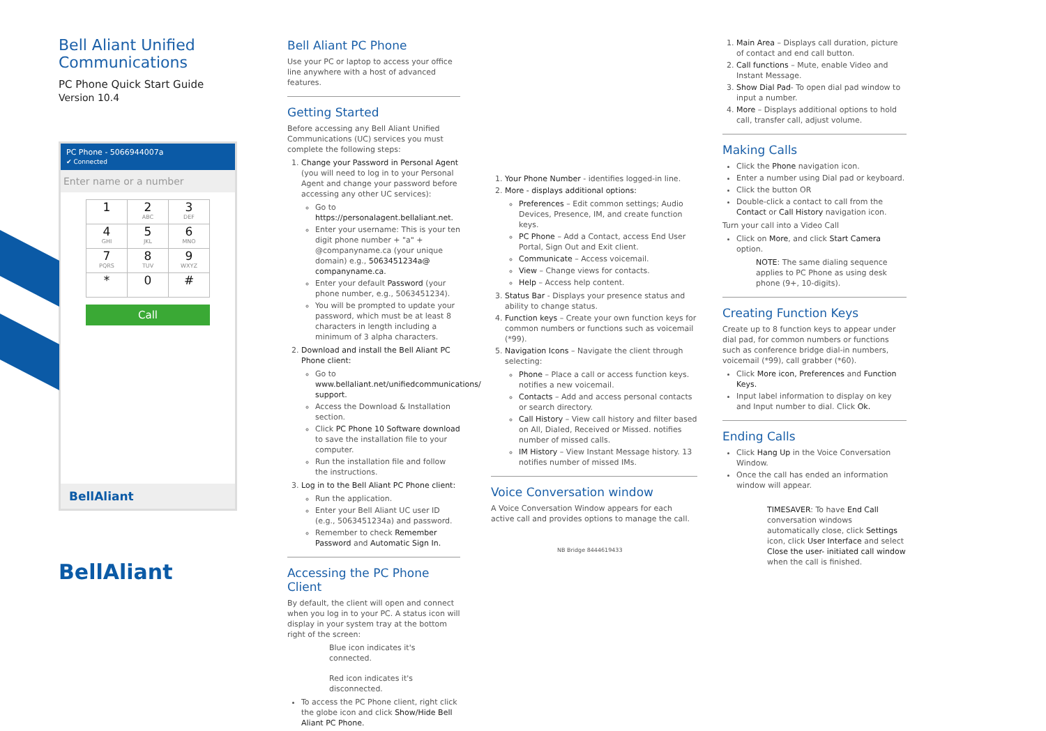Bell Aliant Unified Communications
PC Phone Quick Start Guide
Version 10.4
PC Phone - 5066944007a
✔ Connected
Enter name or a number
1
2
ABC
3
DEF
4
GHI
5
JKL
6
MNO
7
PQRS
8
TUV
9
WXYZ
*
0
#
Call
BellAliant
BellAliant
Bell Aliant PC Phone
Use your PC or laptop to access your office line anywhere with a host of advanced features.
Getting Started
Before accessing any Bell Aliant Unified Communications (UC) services you must complete the following steps:
1. Change your Password in Personal Agent (you will need to log in to your Personal Agent and change your password before accessing any other UC services):
Go to https://personalagent.bellaliant.net.
Enter your username: This is your ten digit phone number + "a" + @companyname.ca (your unique domain) e.g., 5063451234a@ companyname.ca.
Enter your default Password (your phone number, e.g., 5063451234).
You will be prompted to update your password, which must be at least 8 characters in length including a minimum of 3 alpha characters.
2. Download and install the Bell Aliant PC Phone client:
Go to www.bellaliant.net/unifiedcommunications/ support.
Access the Download & Installation section.
Click PC Phone 10 Software download to save the installation file to your computer.
Run the installation file and follow the instructions.
3. Log in to the Bell Aliant PC Phone client:
Run the application.
Enter your Bell Aliant UC user ID (e.g., 5063451234a) and password.
Remember to check Remember Password and Automatic Sign In.
Accessing the PC Phone Client
By default, the client will open and connect when you log in to your PC. A status icon will display in your system tray at the bottom right of the screen:
Blue icon indicates it's connected.
Red icon indicates it's disconnected.
To access the PC Phone client, right click the globe icon and click Show/Hide Bell Aliant PC Phone.
1. Your Phone Number - identifies logged-in line.
2. More - displays additional options:
Preferences – Edit common settings; Audio Devices, Presence, IM, and create function keys.
PC Phone – Add a Contact, access End User Portal, Sign Out and Exit client.
Communicate – Access voicemail.
View – Change views for contacts.
Help – Access help content.
3. Status Bar - Displays your presence status and ability to change status.
4. Function keys – Create your own function keys for common numbers or functions such as voicemail (*99).
5. Navigation Icons – Navigate the client through selecting:
Phone – Place a call or access function keys. notifies a new voicemail.
Contacts – Add and access personal contacts or search directory.
Call History – View call history and filter based on All, Dialed, Received or Missed. notifies number of missed calls.
IM History – View Instant Message history. 13 notifies number of missed IMs.
Voice Conversation window
A Voice Conversation Window appears for each active call and provides options to manage the call.
NB Bridge 8444619433
1. Main Area – Displays call duration, picture of contact and end call button.
2. Call functions – Mute, enable Video and Instant Message.
3. Show Dial Pad- To open dial pad window to input a number.
4. More – Displays additional options to hold call, transfer call, adjust volume.
Making Calls
Click the Phone navigation icon.
Enter a number using Dial pad or keyboard.
Click the button OR
Double-click a contact to call from the Contact or Call History navigation icon.
Turn your call into a Video Call
Click on More, and click Start Camera option.
NOTE: The same dialing sequence applies to PC Phone as using desk phone (9+, 10-digits).
Creating Function Keys
Create up to 8 function keys to appear under dial pad, for common numbers or functions such as conference bridge dial-in numbers, voicemail (*99), call grabber (*60).
Click More icon, Preferences and Function Keys.
Input label information to display on key and Input number to dial. Click Ok.
Ending Calls
Click Hang Up in the Voice Conversation Window.
Once the call has ended an information window will appear.
TIMESAVER: To have End Call conversation windows automatically close, click Settings icon, click User Interface and select Close the user- initiated call window when the call is finished.